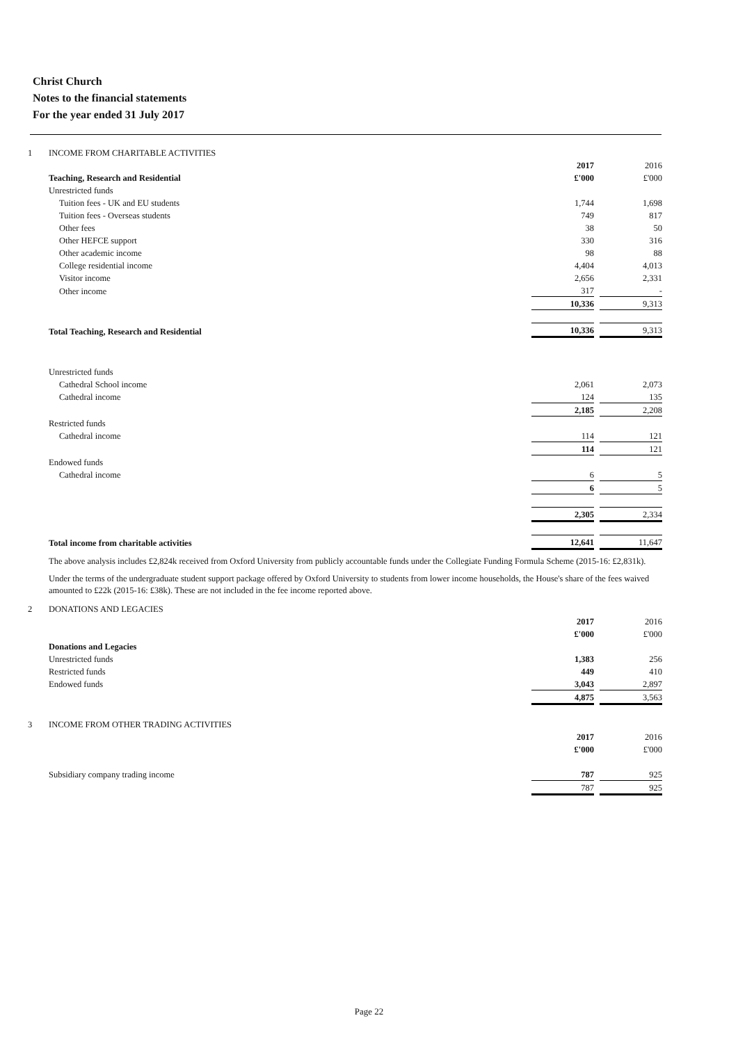Christ Church
Notes to the financial statements
For the year ended 31 July 2017
| 1 | INCOME FROM CHARITABLE ACTIVITIES | | | |
| | | 2017 | | 2016 |
| | Teaching, Research and Residential | £'000 | | £'000 |
| | Unrestricted funds | | | |
| | Tuition fees - UK and EU students | 1,744 | | 1,698 |
| | Tuition fees - Overseas students | 749 | | 817 |
| | Other fees | 38 | | 50 |
| | Other HEFCE support | 330 | | 316 |
| | Other academic income | 98 | | 88 |
| | College residential income | 4,404 | | 4,013 |
| | Visitor income | 2,656 | | 2,331 |
| | Other income | 317 | | - |
| | | 10,336 | | 9,313 |
| | Total Teaching, Research and Residential | 10,336 | | 9,313 |
| | Unrestricted funds | | | |
| | Cathedral School income | 2,061 | | 2,073 |
| | Cathedral income | 124 | | 135 |
| | | 2,185 | | 2,208 |
| | Restricted funds | | | |
| | Cathedral income | 114 | | 121 |
| | | 114 | | 121 |
| | Endowed funds | | | |
| | Cathedral income | 6 | | 5 |
| | | 6 | | 5 |
| | | 2,305 | | 2,334 |
| | Total income from charitable activities | 12,641 | | 11,647 |
The above analysis includes £2,824k received from Oxford University from publicly accountable funds under the Collegiate Funding Formula Scheme (2015-16: £2,831k).
Under the terms of the undergraduate student support package offered by Oxford University to students from lower income households, the House's share of the fees waived amounted to £22k (2015-16: £38k). These are not included in the fee income reported above.
| 2 | DONATIONS AND LEGACIES | | | |
| | | 2017 | | 2016 |
| | | £'000 | | £'000 |
| | Donations and Legacies | | | |
| | Unrestricted funds | 1,383 | | 256 |
| | Restricted funds | 449 | | 410 |
| | Endowed funds | 3,043 | | 2,897 |
| | | 4,875 | | 3,563 |
| 3 | INCOME FROM OTHER TRADING ACTIVITIES | | | |
| | | 2017 | | 2016 |
| | | £'000 | | £'000 |
| | Subsidiary company trading income | 787 | | 925 |
| | | 787 | | 925 |
Page 22